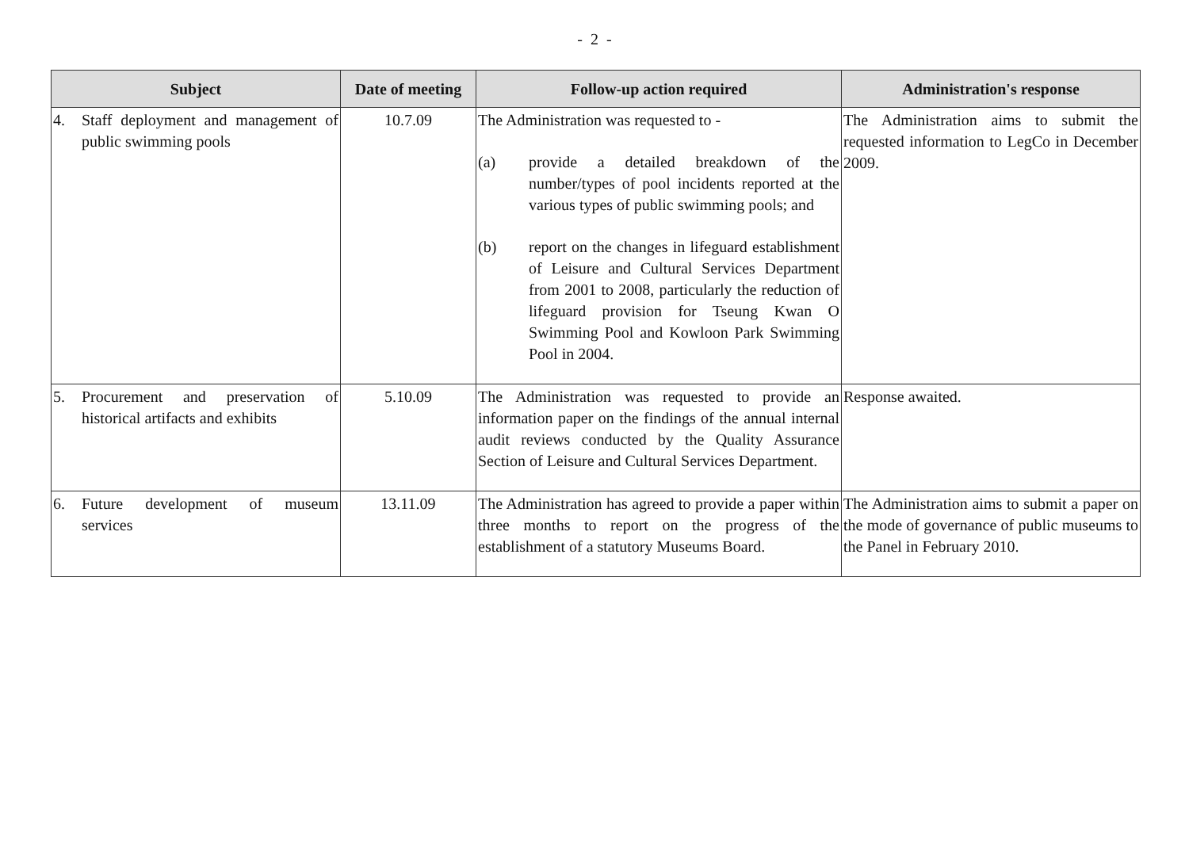- 2 -
| Subject | Date of meeting | Follow-up action required | Administration's response |
| --- | --- | --- | --- |
| 4. Staff deployment and management of public swimming pools | 10.7.09 | The Administration was requested to - (a) provide a detailed breakdown of the number/types of pool incidents reported at the various types of public swimming pools; and (b) report on the changes in lifeguard establishment of Leisure and Cultural Services Department from 2001 to 2008, particularly the reduction of lifeguard provision for Tseung Kwan O Swimming Pool and Kowloon Park Swimming Pool in 2004. | The Administration aims to submit the requested information to LegCo in December 2009. |
| 5. Procurement and preservation of historical artifacts and exhibits | 5.10.09 | The Administration was requested to provide an information paper on the findings of the annual internal audit reviews conducted by the Quality Assurance Section of Leisure and Cultural Services Department. | Response awaited. |
| 6. Future development of museum services | 13.11.09 | The Administration has agreed to provide a paper within three months to report on the progress of the establishment of a statutory Museums Board. | The Administration aims to submit a paper on the mode of governance of public museums to the Panel in February 2010. |